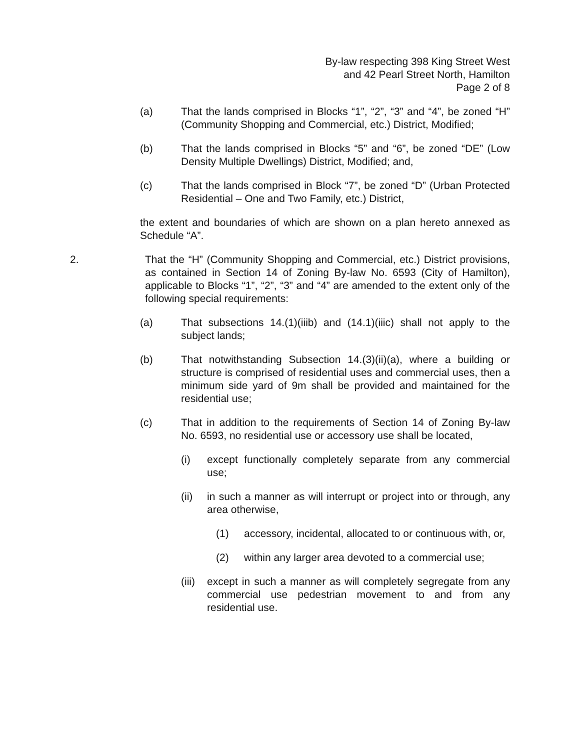By-law respecting 398 King Street West
and 42 Pearl Street North, Hamilton
Page 2 of 8
(a) That the lands comprised in Blocks “1”, “2”, “3” and “4”, be zoned “H” (Community Shopping and Commercial, etc.) District, Modified;
(b) That the lands comprised in Blocks “5” and “6”, be zoned “DE” (Low Density Multiple Dwellings) District, Modified; and,
(c) That the lands comprised in Block “7”, be zoned “D” (Urban Protected Residential – One and Two Family, etc.) District,
the extent and boundaries of which are shown on a plan hereto annexed as Schedule “A”.
2. That the “H” (Community Shopping and Commercial, etc.) District provisions, as contained in Section 14 of Zoning By-law No. 6593 (City of Hamilton), applicable to Blocks “1”, “2”, “3” and “4” are amended to the extent only of the following special requirements:
(a) That subsections 14.(1)(iiib) and (14.1)(iiic) shall not apply to the subject lands;
(b) That notwithstanding Subsection 14.(3)(ii)(a), where a building or structure is comprised of residential uses and commercial uses, then a minimum side yard of 9m shall be provided and maintained for the residential use;
(c) That in addition to the requirements of Section 14 of Zoning By-law No. 6593, no residential use or accessory use shall be located,
(i) except functionally completely separate from any commercial use;
(ii) in such a manner as will interrupt or project into or through, any area otherwise,
(1) accessory, incidental, allocated to or continuous with, or,
(2) within any larger area devoted to a commercial use;
(iii)
except in such a manner as will completely segregate from any commercial use pedestrian movement to and from any residential use.